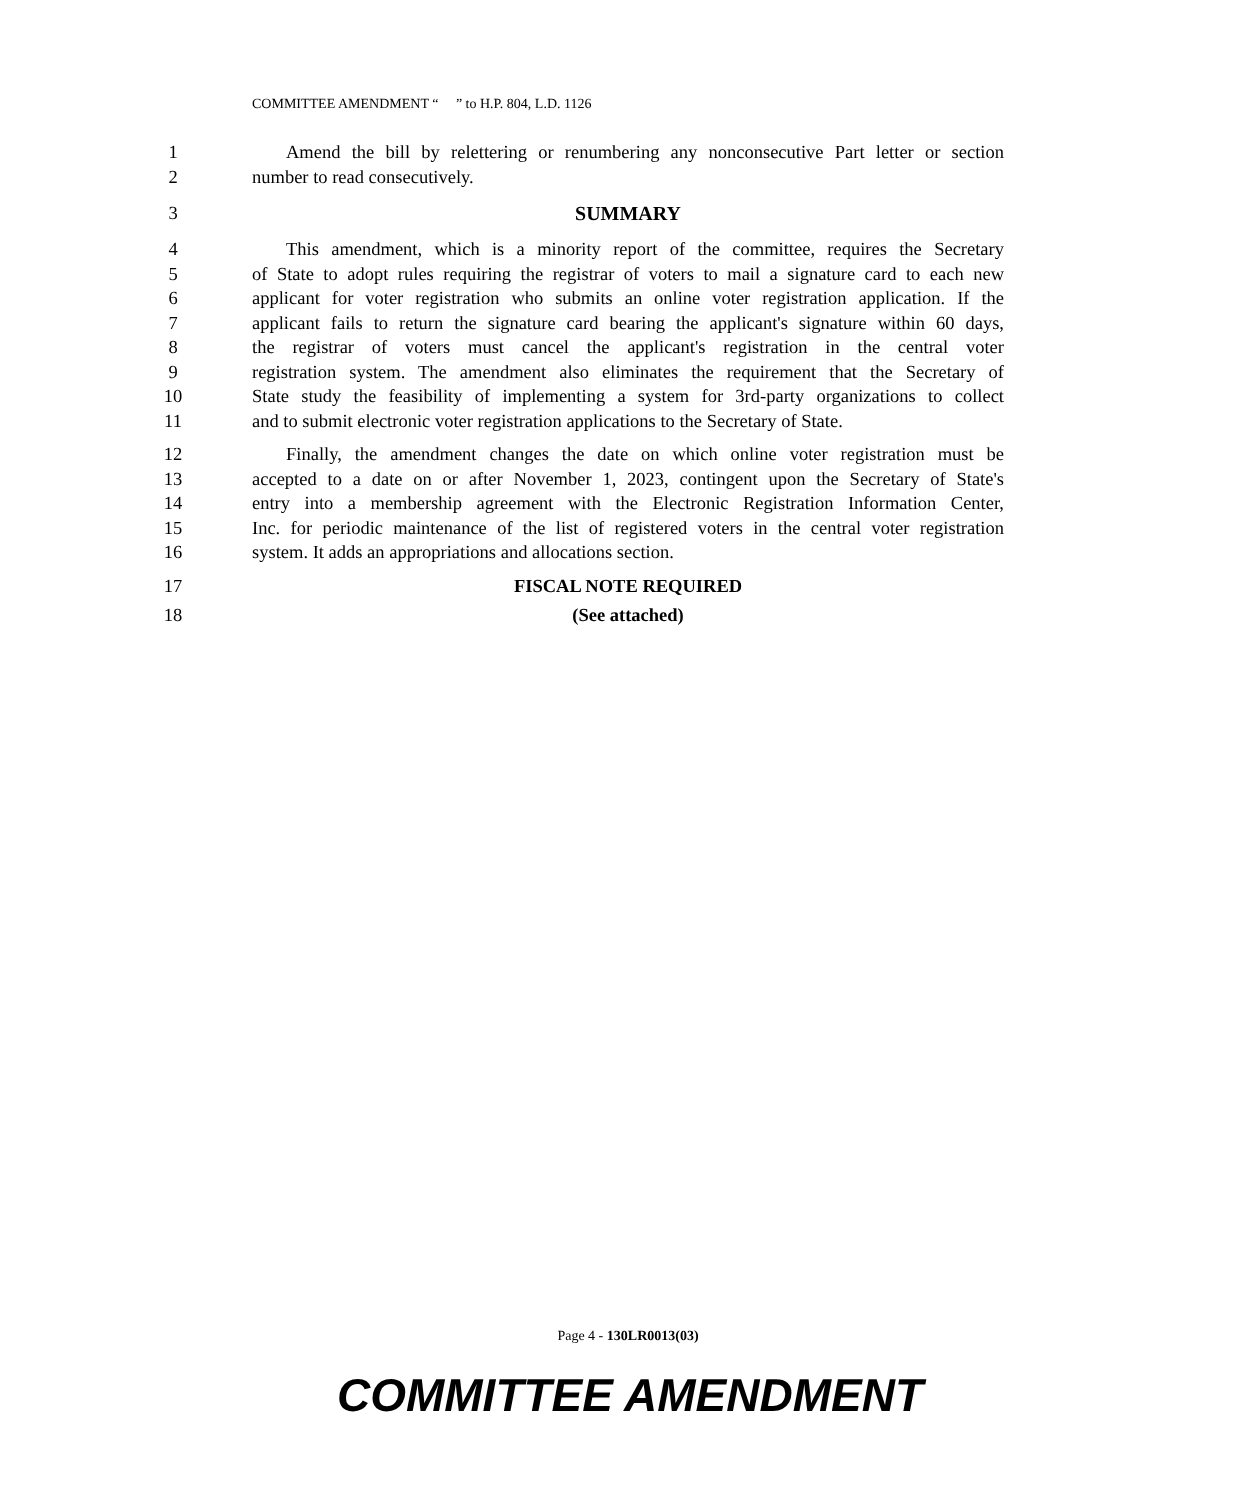COMMITTEE AMENDMENT “ ” to H.P. 804, L.D. 1126
1 Amend the bill by relettering or renumbering any nonconsecutive Part letter or section
2 number to read consecutively.
3 SUMMARY
4 This amendment, which is a minority report of the committee, requires the Secretary
5 of State to adopt rules requiring the registrar of voters to mail a signature card to each new
6 applicant for voter registration who submits an online voter registration application. If the
7 applicant fails to return the signature card bearing the applicant's signature within 60 days,
8 the registrar of voters must cancel the applicant's registration in the central voter
9 registration system. The amendment also eliminates the requirement that the Secretary of
10 State study the feasibility of implementing a system for 3rd-party organizations to collect
11 and to submit electronic voter registration applications to the Secretary of State.
12 Finally, the amendment changes the date on which online voter registration must be
13 accepted to a date on or after November 1, 2023, contingent upon the Secretary of State's
14 entry into a membership agreement with the Electronic Registration Information Center,
15 Inc. for periodic maintenance of the list of registered voters in the central voter registration
16 system. It adds an appropriations and allocations section.
17 FISCAL NOTE REQUIRED
18 (See attached)
Page 4 - 130LR0013(03)
COMMITTEE AMENDMENT